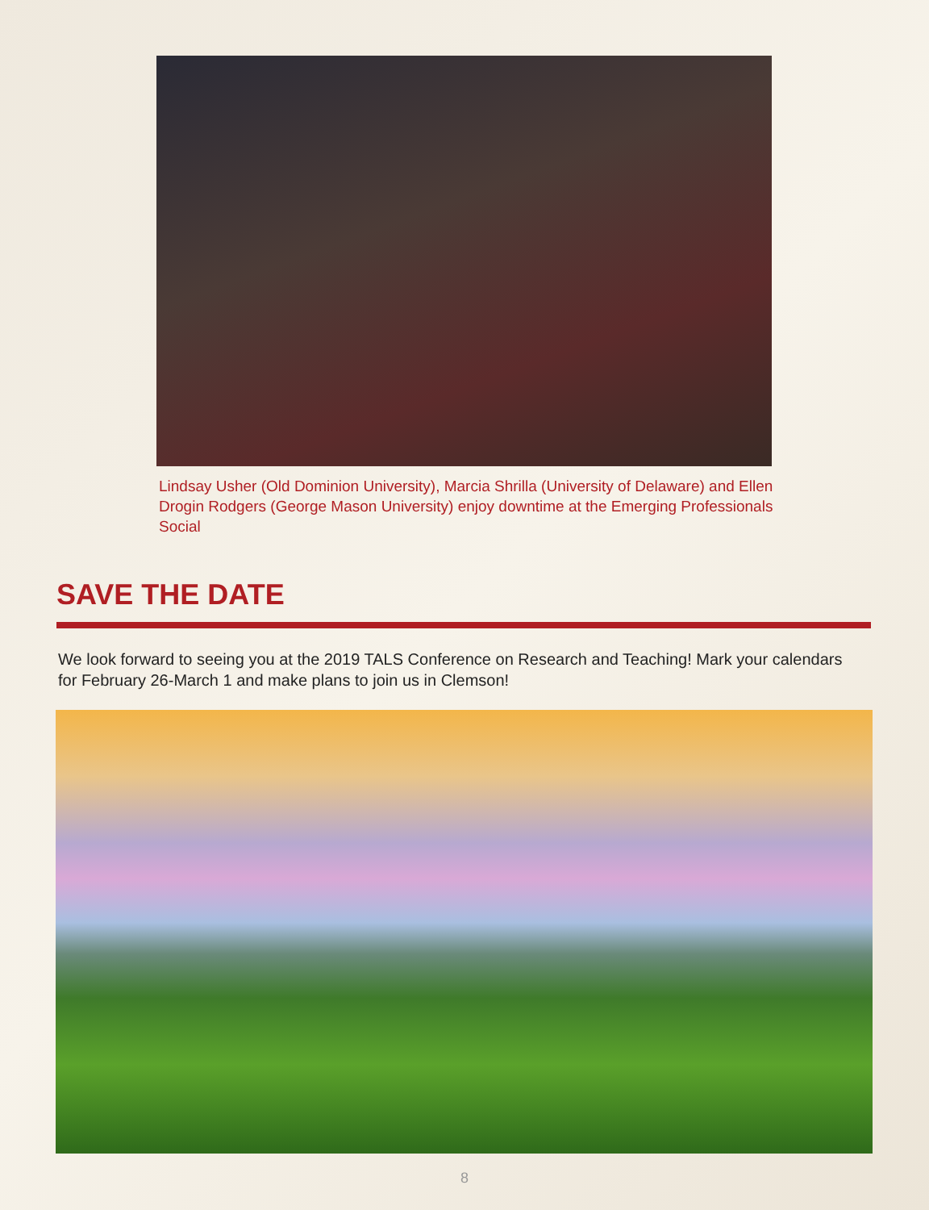Lindsay Usher (Old Dominion University), Marcia Shrilla (University of Delaware) and Ellen Drogin Rodgers (George Mason University) enjoy downtime at the Emerging Professionals Social
SAVE THE DATE
We look forward to seeing you at the 2019 TALS Conference on Research and Teaching! Mark your calendars for February 26-March 1 and make plans to join us in Clemson!
8